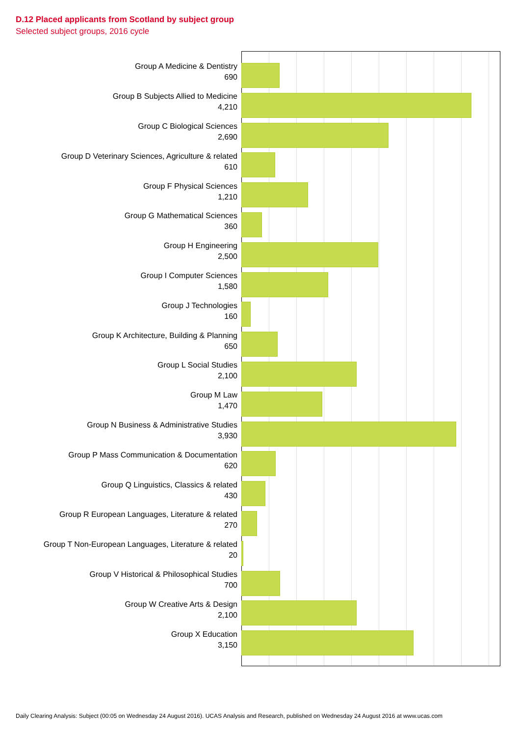D.12 Placed applicants from Scotland by subject group
Selected subject groups, 2016 cycle
Group A Medicine & Dentistry
690
Group B Subjects Allied to Medicine
4,210
Group C Biological Sciences
2,690
Group D Veterinary Sciences, Agriculture & related
610
Group F Physical Sciences
1,210
Group G Mathematical Sciences
360
Group H Engineering
2,500
Group I Computer Sciences
1,580
Group J Technologies
160
Group K Architecture, Building & Planning
650
Group L Social Studies
2,100
Group M Law
1,470
Group N Business & Administrative Studies
3,930
Group P Mass Communication & Documentation
620
Group Q Linguistics, Classics & related
430
Group R European Languages, Literature & related
270
Group T Non-European Languages, Literature & related
20
Group V Historical & Philosophical Studies
700
Group W Creative Arts & Design
2,100
Group X Education
3,150
Daily Clearing Analysis: Subject (00:05 on Wednesday 24 August 2016). UCAS Analysis and Research, published on Wednesday 24 August 2016 at www.ucas.com